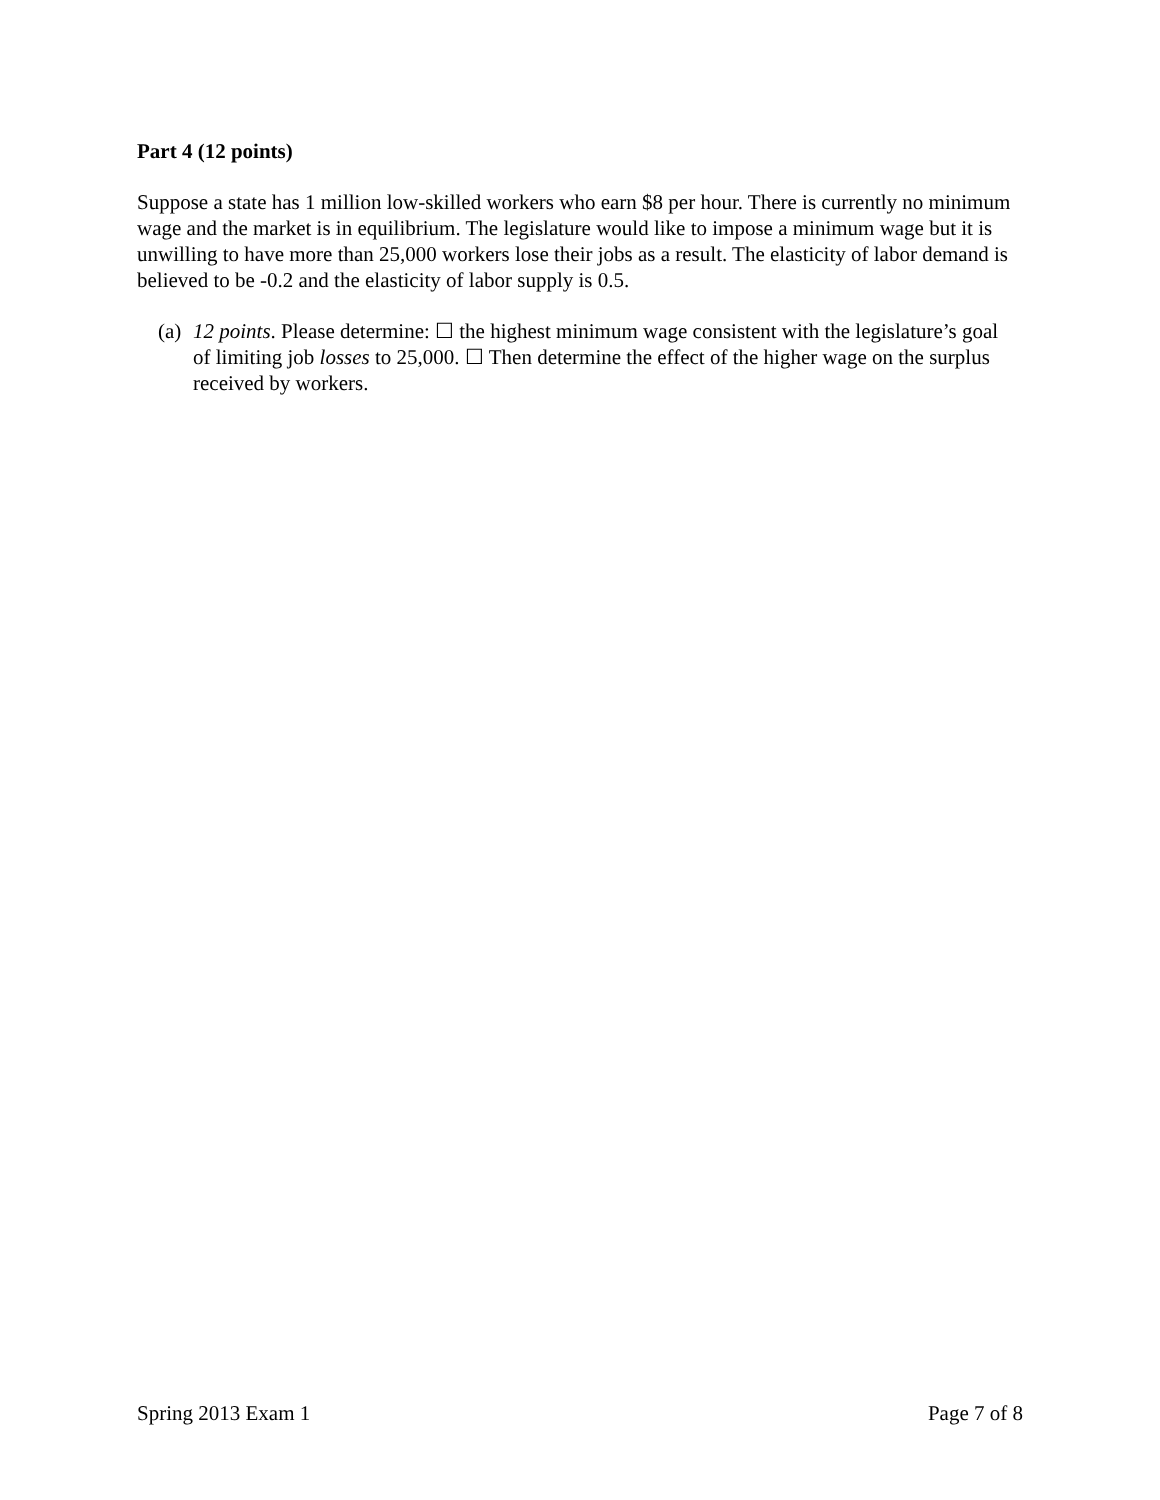Part 4 (12 points)
Suppose a state has 1 million low-skilled workers who earn $8 per hour. There is currently no minimum wage and the market is in equilibrium. The legislature would like to impose a minimum wage but it is unwilling to have more than 25,000 workers lose their jobs as a result. The elasticity of labor demand is believed to be -0.2 and the elasticity of labor supply is 0.5.
(a) 12 points. Please determine: ☐ the highest minimum wage consistent with the legislature’s goal of limiting job losses to 25,000. ☐ Then determine the effect of the higher wage on the surplus received by workers.
Spring 2013 Exam 1 Page 7 of 8